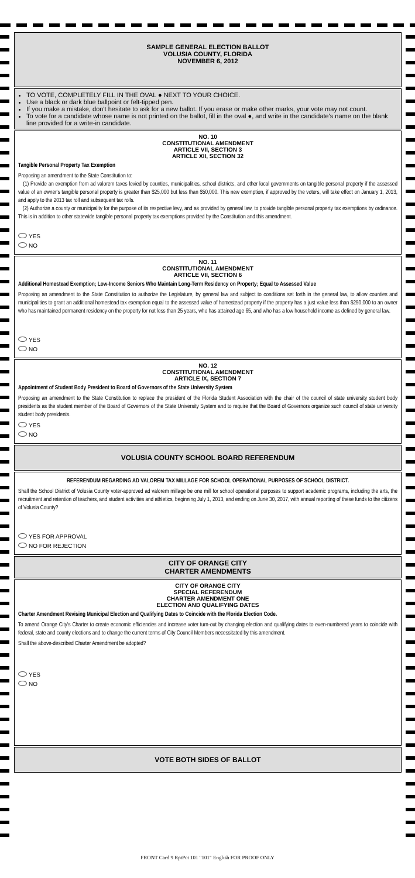SAMPLE GENERAL ELECTION BALLOT
VOLUSIA COUNTY, FLORIDA
NOVEMBER 6, 2012
TO VOTE, COMPLETELY FILL IN THE OVAL ● NEXT TO YOUR CHOICE.
Use a black or dark blue ballpoint or felt-tipped pen.
If you make a mistake, don't hesitate to ask for a new ballot. If you erase or make other marks, your vote may not count.
To vote for a candidate whose name is not printed on the ballot, fill in the oval ●, and write in the candidate's name on the blank line provided for a write-in candidate.
NO. 10
CONSTITUTIONAL AMENDMENT
ARTICLE VII, SECTION 3
ARTICLE XII, SECTION 32
Tangible Personal Property Tax Exemption
Proposing an amendment to the State Constitution to:
(1) Provide an exemption from ad valorem taxes levied by counties, municipalities, school districts, and other local governments on tangible personal property if the assessed value of an owner's tangible personal property is greater than $25,000 but less than $50,000. This new exemption, if approved by the voters, will take effect on January 1, 2013, and apply to the 2013 tax roll and subsequent tax rolls.
(2) Authorize a county or municipality for the purpose of its respective levy, and as provided by general law, to provide tangible personal property tax exemptions by ordinance. This is in addition to other statewide tangible personal property tax exemptions provided by the Constitution and this amendment.
YES
NO
NO. 11
CONSTITUTIONAL AMENDMENT
ARTICLE VII, SECTION 6
Additional Homestead Exemption; Low-Income Seniors Who Maintain Long-Term Residency on Property; Equal to Assessed Value
Proposing an amendment to the State Constitution to authorize the Legislature, by general law and subject to conditions set forth in the general law, to allow counties and municipalities to grant an additional homestead tax exemption equal to the assessed value of homestead property if the property has a just value less than $250,000 to an owner who has maintained permanent residency on the property for not less than 25 years, who has attained age 65, and who has a low household income as defined by general law.
YES
NO
NO. 12
CONSTITUTIONAL AMENDMENT
ARTICLE IX, SECTION 7
Appointment of Student Body President to Board of Governors of the State University System
Proposing an amendment to the State Constitution to replace the president of the Florida Student Association with the chair of the council of state university student body presidents as the student member of the Board of Governors of the State University System and to require that the Board of Governors organize such council of state university student body presidents.
YES
NO
VOLUSIA COUNTY SCHOOL BOARD REFERENDUM
REFERENDUM REGARDING AD VALOREM TAX MILLAGE FOR SCHOOL OPERATIONAL PURPOSES OF SCHOOL DISTRICT.
Shall the School District of Volusia County voter-approved ad valorem millage be one mill for school operational purposes to support academic programs, including the arts, the recruitment and retention of teachers, and student activities and athletics, beginning July 1, 2013, and ending on June 30, 2017, with annual reporting of these funds to the citizens of Volusia County?
YES FOR APPROVAL
NO FOR REJECTION
CITY OF ORANGE CITY
CHARTER AMENDMENTS
CITY OF ORANGE CITY
SPECIAL REFERENDUM
CHARTER AMENDMENT ONE
ELECTION AND QUALIFYING DATES
Charter Amendment Revising Municipal Election and Qualifying Dates to Coincide with the Florida Election Code.
To amend Orange City's Charter to create economic efficiencies and increase voter turn-out by changing election and qualifying dates to even-numbered years to coincide with federal, state and county elections and to change the current terms of City Council Members necessitated by this amendment.
Shall the above-described Charter Amendment be adopted?
YES
NO
VOTE BOTH SIDES OF BALLOT
FRONT Card 9 RptPct 101 "101" English FOR PROOF ONLY